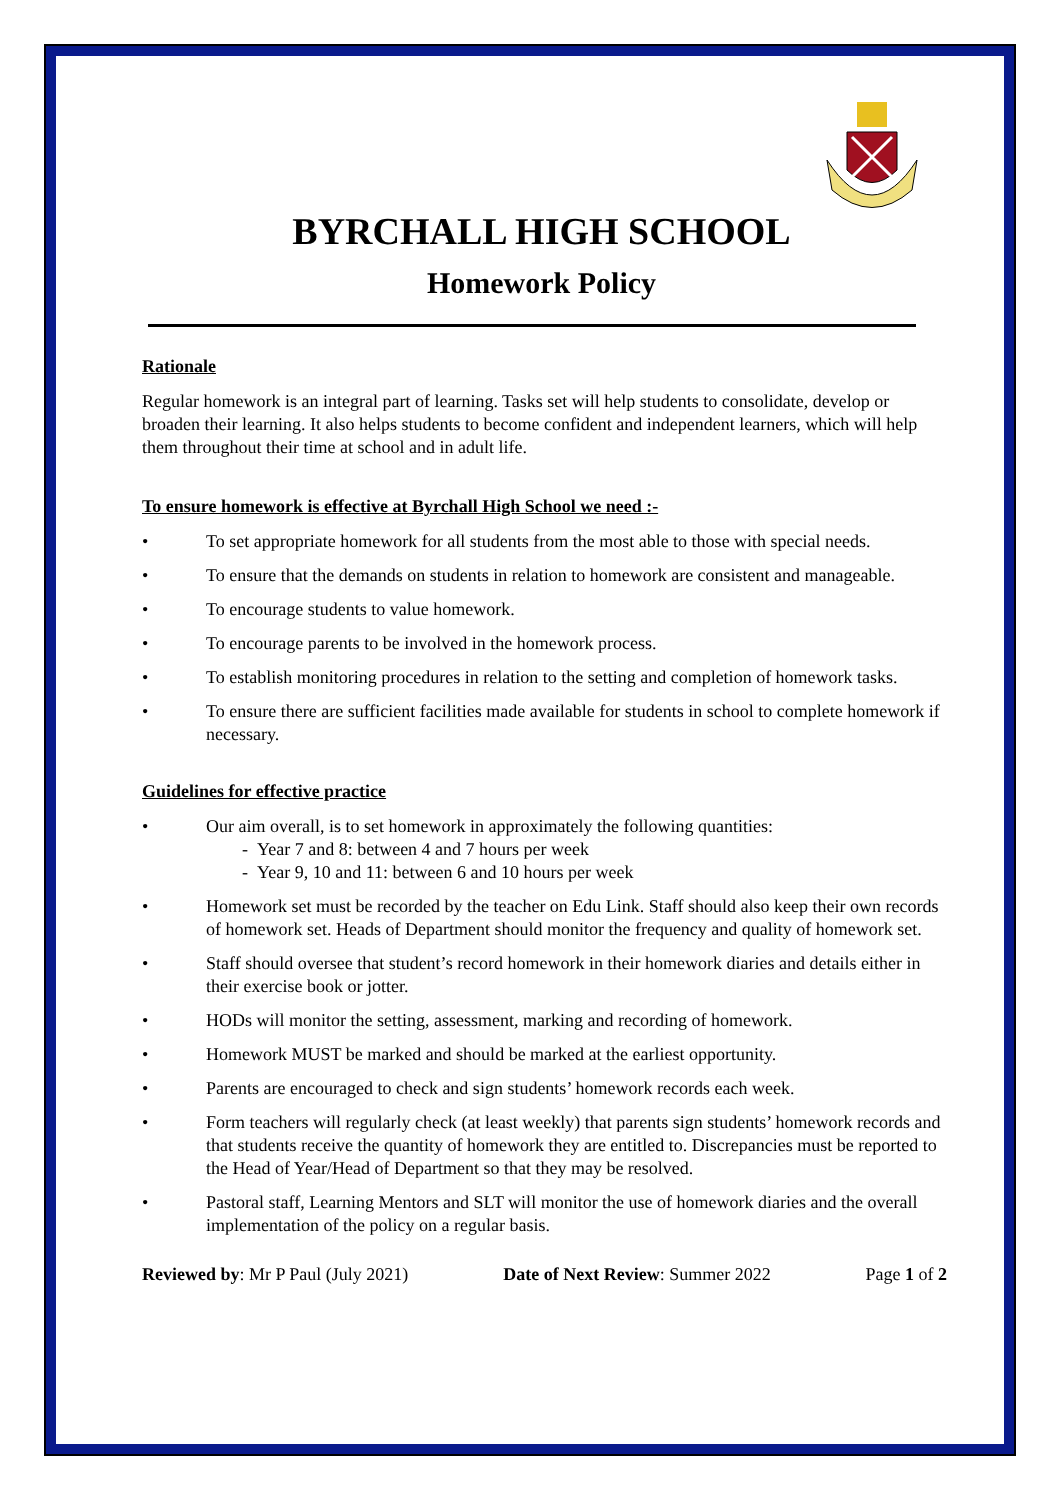BYRCHALL HIGH SCHOOL
Homework Policy
Rationale
Regular homework is an integral part of learning. Tasks set will help students to consolidate, develop or broaden their learning. It also helps students to become confident and independent learners, which will help them throughout their time at school and in adult life.
To ensure homework is effective at Byrchall High School we need :-
• To set appropriate homework for all students from the most able to those with special needs.
• To ensure that the demands on students in relation to homework are consistent and manageable.
• To encourage students to value homework.
• To encourage parents to be involved in the homework process.
• To establish monitoring procedures in relation to the setting and completion of homework tasks.
• To ensure there are sufficient facilities made available for students in school to complete homework if necessary.
Guidelines for effective practice
• Our aim overall, is to set homework in approximately the following quantities:
- Year 7 and 8: between 4 and 7 hours per week
- Year 9, 10 and 11: between 6 and 10 hours per week
• Homework set must be recorded by the teacher on Edu Link. Staff should also keep their own records of homework set. Heads of Department should monitor the frequency and quality of homework set.
• Staff should oversee that student’s record homework in their homework diaries and details either in their exercise book or jotter.
• HODs will monitor the setting, assessment, marking and recording of homework.
• Homework MUST be marked and should be marked at the earliest opportunity.
• Parents are encouraged to check and sign students’ homework records each week.
• Form teachers will regularly check (at least weekly) that parents sign students’ homework records and that students receive the quantity of homework they are entitled to. Discrepancies must be reported to the Head of Year/Head of Department so that they may be resolved.
• Pastoral staff, Learning Mentors and SLT will monitor the use of homework diaries and the overall implementation of the policy on a regular basis.
Reviewed by: Mr P Paul (July 2021) Date of Next Review: Summer 2022 Page 1 of 2